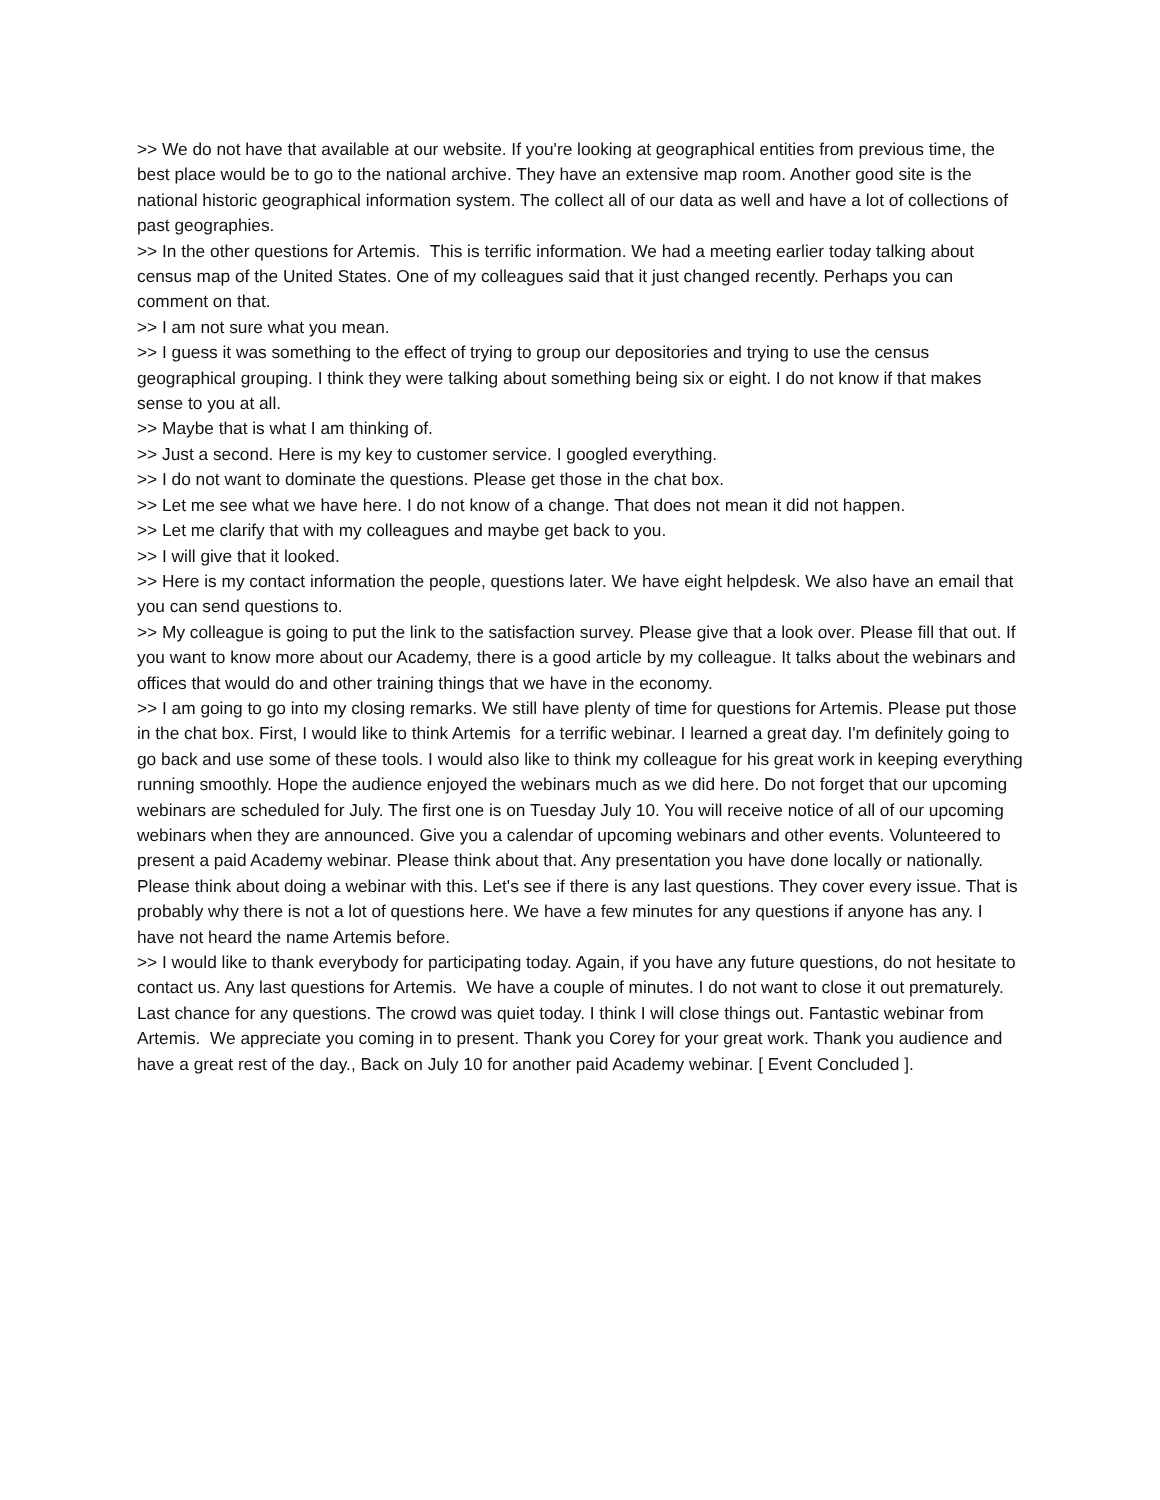>> We do not have that available at our website. If you're looking at geographical entities from previous time, the best place would be to go to the national archive. They have an extensive map room. Another good site is the national historic geographical information system. The collect all of our data as well and have a lot of collections of past geographies.
>> In the other questions for Artemis. This is terrific information. We had a meeting earlier today talking about census map of the United States. One of my colleagues said that it just changed recently. Perhaps you can comment on that.
>> I am not sure what you mean.
>> I guess it was something to the effect of trying to group our depositories and trying to use the census geographical grouping. I think they were talking about something being six or eight. I do not know if that makes sense to you at all.
>> Maybe that is what I am thinking of.
>> Just a second. Here is my key to customer service. I googled everything.
>> I do not want to dominate the questions. Please get those in the chat box.
>> Let me see what we have here. I do not know of a change. That does not mean it did not happen.
>> Let me clarify that with my colleagues and maybe get back to you.
>> I will give that it looked.
>> Here is my contact information the people, questions later. We have eight helpdesk. We also have an email that you can send questions to.
>> My colleague is going to put the link to the satisfaction survey. Please give that a look over. Please fill that out. If you want to know more about our Academy, there is a good article by my colleague. It talks about the webinars and offices that would do and other training things that we have in the economy.
>> I am going to go into my closing remarks. We still have plenty of time for questions for Artemis. Please put those in the chat box. First, I would like to think Artemis for a terrific webinar. I learned a great day. I'm definitely going to go back and use some of these tools. I would also like to think my colleague for his great work in keeping everything running smoothly. Hope the audience enjoyed the webinars much as we did here. Do not forget that our upcoming webinars are scheduled for July. The first one is on Tuesday July 10. You will receive notice of all of our upcoming webinars when they are announced. Give you a calendar of upcoming webinars and other events. Volunteered to present a paid Academy webinar. Please think about that. Any presentation you have done locally or nationally. Please think about doing a webinar with this. Let's see if there is any last questions. They cover every issue. That is probably why there is not a lot of questions here. We have a few minutes for any questions if anyone has any. I have not heard the name Artemis before.
>> I would like to thank everybody for participating today. Again, if you have any future questions, do not hesitate to contact us. Any last questions for Artemis. We have a couple of minutes. I do not want to close it out prematurely. Last chance for any questions. The crowd was quiet today. I think I will close things out. Fantastic webinar from Artemis. We appreciate you coming in to present. Thank you Corey for your great work. Thank you audience and have a great rest of the day., Back on July 10 for another paid Academy webinar. [ Event Concluded ].